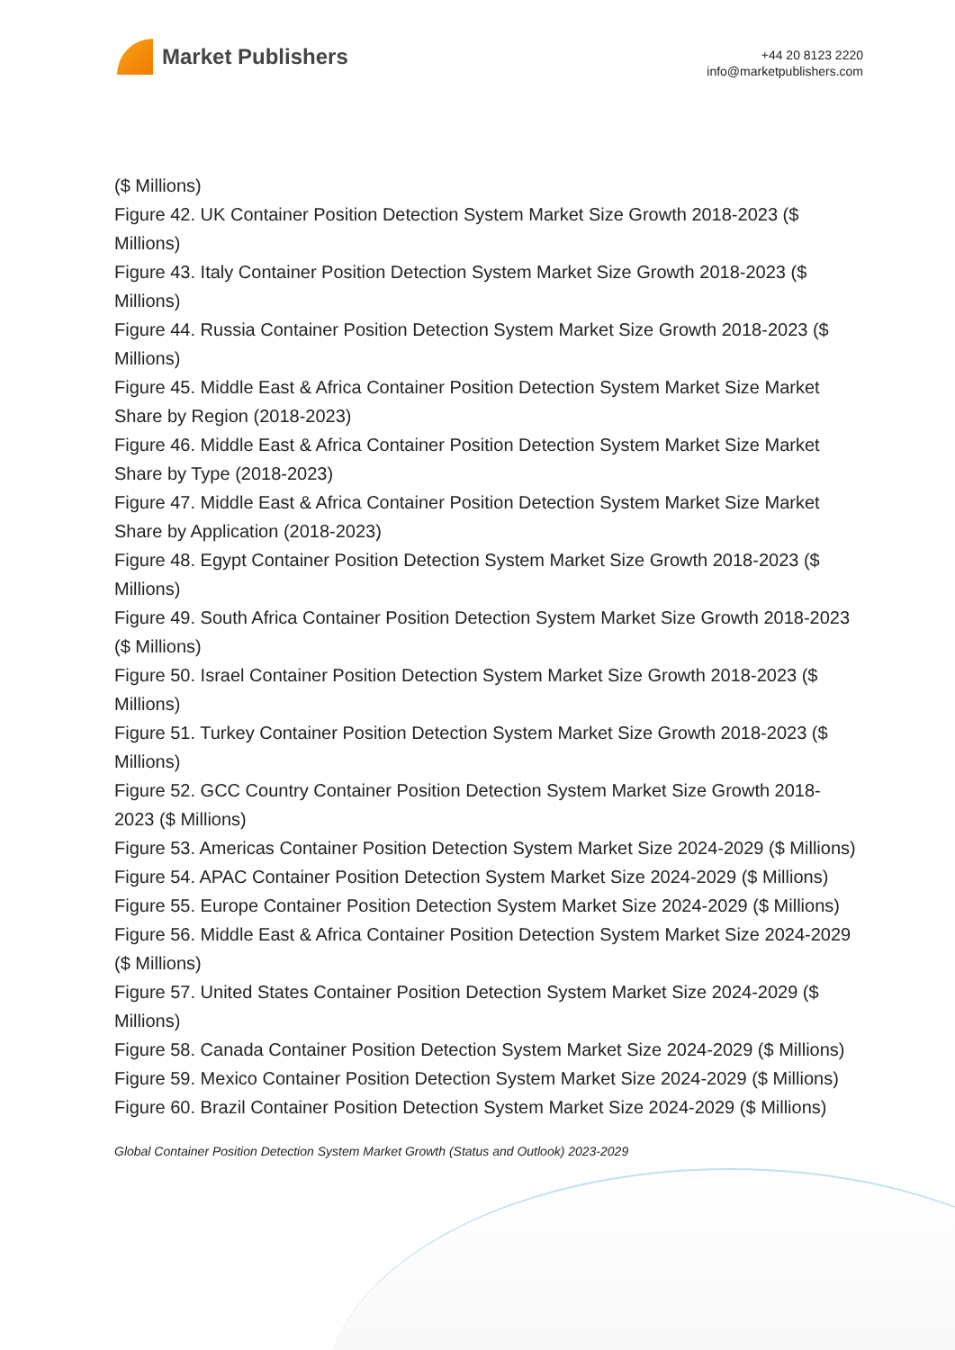Market Publishers
+44 20 8123 2220
info@marketpublishers.com
($ Millions)
Figure 42. UK Container Position Detection System Market Size Growth 2018-2023 ($ Millions)
Figure 43. Italy Container Position Detection System Market Size Growth 2018-2023 ($ Millions)
Figure 44. Russia Container Position Detection System Market Size Growth 2018-2023 ($ Millions)
Figure 45. Middle East & Africa Container Position Detection System Market Size Market Share by Region (2018-2023)
Figure 46. Middle East & Africa Container Position Detection System Market Size Market Share by Type (2018-2023)
Figure 47. Middle East & Africa Container Position Detection System Market Size Market Share by Application (2018-2023)
Figure 48. Egypt Container Position Detection System Market Size Growth 2018-2023 ($ Millions)
Figure 49. South Africa Container Position Detection System Market Size Growth 2018-2023 ($ Millions)
Figure 50. Israel Container Position Detection System Market Size Growth 2018-2023 ($ Millions)
Figure 51. Turkey Container Position Detection System Market Size Growth 2018-2023 ($ Millions)
Figure 52. GCC Country Container Position Detection System Market Size Growth 2018-2023 ($ Millions)
Figure 53. Americas Container Position Detection System Market Size 2024-2029 ($ Millions)
Figure 54. APAC Container Position Detection System Market Size 2024-2029 ($ Millions)
Figure 55. Europe Container Position Detection System Market Size 2024-2029 ($ Millions)
Figure 56. Middle East & Africa Container Position Detection System Market Size 2024-2029 ($ Millions)
Figure 57. United States Container Position Detection System Market Size 2024-2029 ($ Millions)
Figure 58. Canada Container Position Detection System Market Size 2024-2029 ($ Millions)
Figure 59. Mexico Container Position Detection System Market Size 2024-2029 ($ Millions)
Figure 60. Brazil Container Position Detection System Market Size 2024-2029 ($ Millions)
Global Container Position Detection System Market Growth (Status and Outlook) 2023-2029